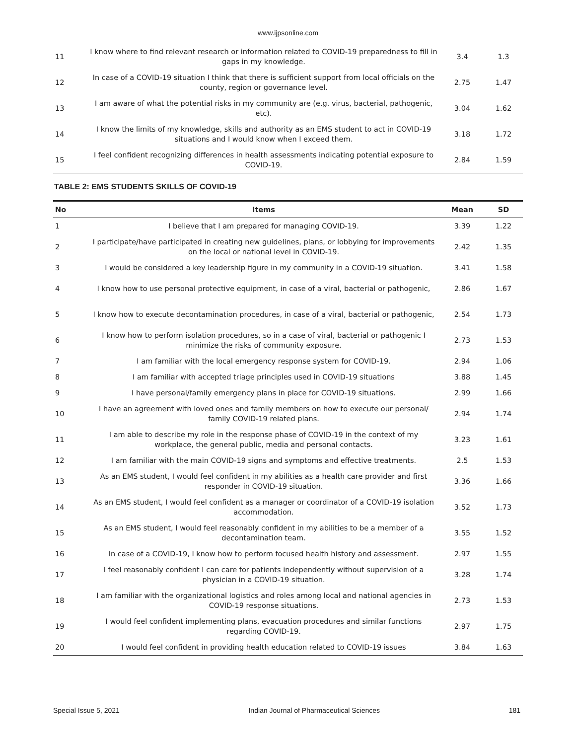www.ijpsonline.com
| 11 | I know where to find relevant research or information related to COVID-19 preparedness to fill in gaps in my knowledge. | 3.4 | 1.3 |
| 12 | In case of a COVID-19 situation I think that there is sufficient support from local officials on the county, region or governance level. | 2.75 | 1.47 |
| 13 | I am aware of what the potential risks in my community are (e.g. virus, bacterial, pathogenic, etc). | 3.04 | 1.62 |
| 14 | I know the limits of my knowledge, skills and authority as an EMS student to act in COVID-19 situations and I would know when I exceed them. | 3.18 | 1.72 |
| 15 | I feel confident recognizing differences in health assessments indicating potential exposure to COVID-19. | 2.84 | 1.59 |
TABLE 2: EMS STUDENTS SKILLS OF COVID-19
| No | Items | Mean | SD |
| --- | --- | --- | --- |
| 1 | I believe that I am prepared for managing COVID-19. | 3.39 | 1.22 |
| 2 | I participate/have participated in creating new guidelines, plans, or lobbying for improvements on the local or national level in COVID-19. | 2.42 | 1.35 |
| 3 | I would be considered a key leadership figure in my community in a COVID-19 situation. | 3.41 | 1.58 |
| 4 | I know how to use personal protective equipment, in case of a viral, bacterial or pathogenic, | 2.86 | 1.67 |
| 5 | I know how to execute decontamination procedures, in case of a viral, bacterial or pathogenic, | 2.54 | 1.73 |
| 6 | I know how to perform isolation procedures, so in a case of viral, bacterial or pathogenic I minimize the risks of community exposure. | 2.73 | 1.53 |
| 7 | I am familiar with the local emergency response system for COVID-19. | 2.94 | 1.06 |
| 8 | I am familiar with accepted triage principles used in COVID-19 situations | 3.88 | 1.45 |
| 9 | I have personal/family emergency plans in place for COVID-19 situations. | 2.99 | 1.66 |
| 10 | I have an agreement with loved ones and family members on how to execute our personal/ family COVID-19 related plans. | 2.94 | 1.74 |
| 11 | I am able to describe my role in the response phase of COVID-19 in the context of my workplace, the general public, media and personal contacts. | 3.23 | 1.61 |
| 12 | I am familiar with the main COVID-19 signs and symptoms and effective treatments. | 2.5 | 1.53 |
| 13 | As an EMS student, I would feel confident in my abilities as a health care provider and first responder in COVID-19 situation. | 3.36 | 1.66 |
| 14 | As an EMS student, I would feel confident as a manager or coordinator of a COVID-19 isolation accommodation. | 3.52 | 1.73 |
| 15 | As an EMS student, I would feel reasonably confident in my abilities to be a member of a decontamination team. | 3.55 | 1.52 |
| 16 | In case of a COVID-19, I know how to perform focused health history and assessment. | 2.97 | 1.55 |
| 17 | I feel reasonably confident I can care for patients independently without supervision of a physician in a COVID-19 situation. | 3.28 | 1.74 |
| 18 | I am familiar with the organizational logistics and roles among local and national agencies in COVID-19 response situations. | 2.73 | 1.53 |
| 19 | I would feel confident implementing plans, evacuation procedures and similar functions regarding COVID-19. | 2.97 | 1.75 |
| 20 | I would feel confident in providing health education related to COVID-19 issues | 3.84 | 1.63 |
Special Issue 5, 2021 Indian Journal of Pharmaceutical Sciences 181